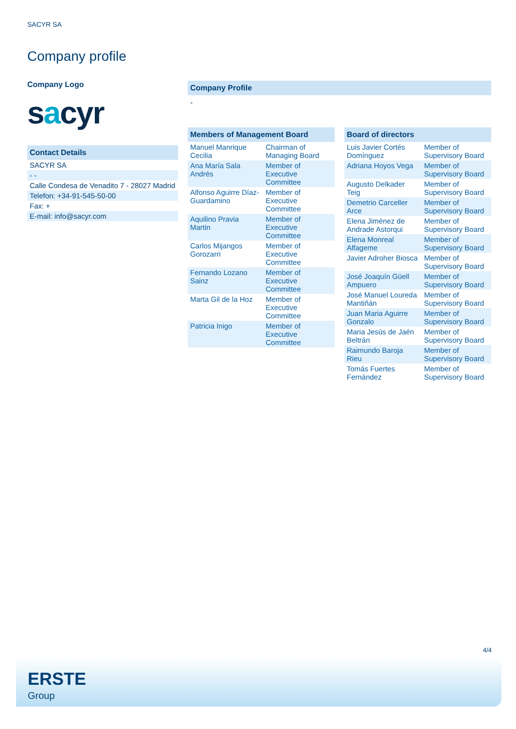SACYR SA
Company profile
Company Logo
sacyr
Contact Details
| SACYR SA |
| - - |
| Calle Condesa de Venadito 7 - 28027 Madrid |
| Telefon: +34-91-545-50-00 |
| Fax: + |
| E-mail: info@sacyr.com |
Company Profile
-
Members of Management Board
| Manuel Manrique Cecilia | Chairman of Managing Board |
| Ana María Sala Andrés | Member of Executive Committee |
| Alfonso Aguirre Díaz-Guardamino | Member of Executive Committee |
| Aquilino Pravia Martin | Member of Executive Committee |
| Carlos Mijangos Gorozarri | Member of Executive Committee |
| Fernando Lozano Sainz | Member of Executive Committee |
| Marta Gil de la Hoz | Member of Executive Committee |
| Patricia Inigo | Member of Executive Committee |
Board of directors
| Luis Javier Cortés Domínguez | Member of Supervisory Board |
| Adriana Hoyos Vega | Member of Supervisory Board |
| Augusto Delkader Teig | Member of Supervisory Board |
| Demetrio Carceller Arce | Member of Supervisory Board |
| Elena Jiménez de Andrade Astorqui | Member of Supervisory Board |
| Elena Monreal Alfageme | Member of Supervisory Board |
| Javier Adroher Biosca | Member of Supervisory Board |
| José Joaquín Güell Ampuero | Member of Supervisory Board |
| José Manuel Loureda Mantiñán | Member of Supervisory Board |
| Juan Maria Aguirre Gonzalo | Member of Supervisory Board |
| Maria Jesús de Jaén Beltrán | Member of Supervisory Board |
| Raimundo Baroja Rieu | Member of Supervisory Board |
| Tomás Fuertes Fernández | Member of Supervisory Board |
4/4
ERSTE
Group